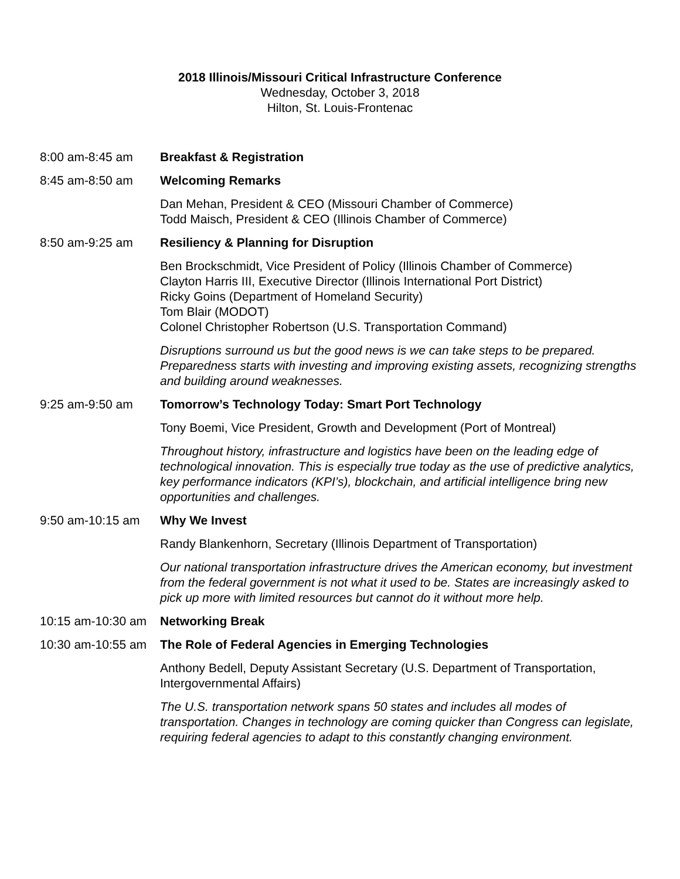2018 Illinois/Missouri Critical Infrastructure Conference
Wednesday, October 3, 2018
Hilton, St. Louis-Frontenac
8:00 am-8:45 am Breakfast & Registration
8:45 am-8:50 am Welcoming Remarks
Dan Mehan, President & CEO (Missouri Chamber of Commerce)
Todd Maisch, President & CEO (Illinois Chamber of Commerce)
8:50 am-9:25 am Resiliency & Planning for Disruption
Ben Brockschmidt, Vice President of Policy (Illinois Chamber of Commerce)
Clayton Harris III, Executive Director (Illinois International Port District)
Ricky Goins (Department of Homeland Security)
Tom Blair (MODOT)
Colonel Christopher Robertson (U.S. Transportation Command)
Disruptions surround us but the good news is we can take steps to be prepared. Preparedness starts with investing and improving existing assets, recognizing strengths and building around weaknesses.
9:25 am-9:50 am Tomorrow’s Technology Today: Smart Port Technology
Tony Boemi, Vice President, Growth and Development (Port of Montreal)
Throughout history, infrastructure and logistics have been on the leading edge of technological innovation. This is especially true today as the use of predictive analytics, key performance indicators (KPI’s), blockchain, and artificial intelligence bring new opportunities and challenges.
9:50 am-10:15 am Why We Invest
Randy Blankenhorn, Secretary (Illinois Department of Transportation)
Our national transportation infrastructure drives the American economy, but investment from the federal government is not what it used to be. States are increasingly asked to pick up more with limited resources but cannot do it without more help.
10:15 am-10:30 am
Networking Break
10:30 am-10:55 am
The Role of Federal Agencies in Emerging Technologies
Anthony Bedell, Deputy Assistant Secretary (U.S. Department of Transportation, Intergovernmental Affairs)
The U.S. transportation network spans 50 states and includes all modes of transportation. Changes in technology are coming quicker than Congress can legislate, requiring federal agencies to adapt to this constantly changing environment.